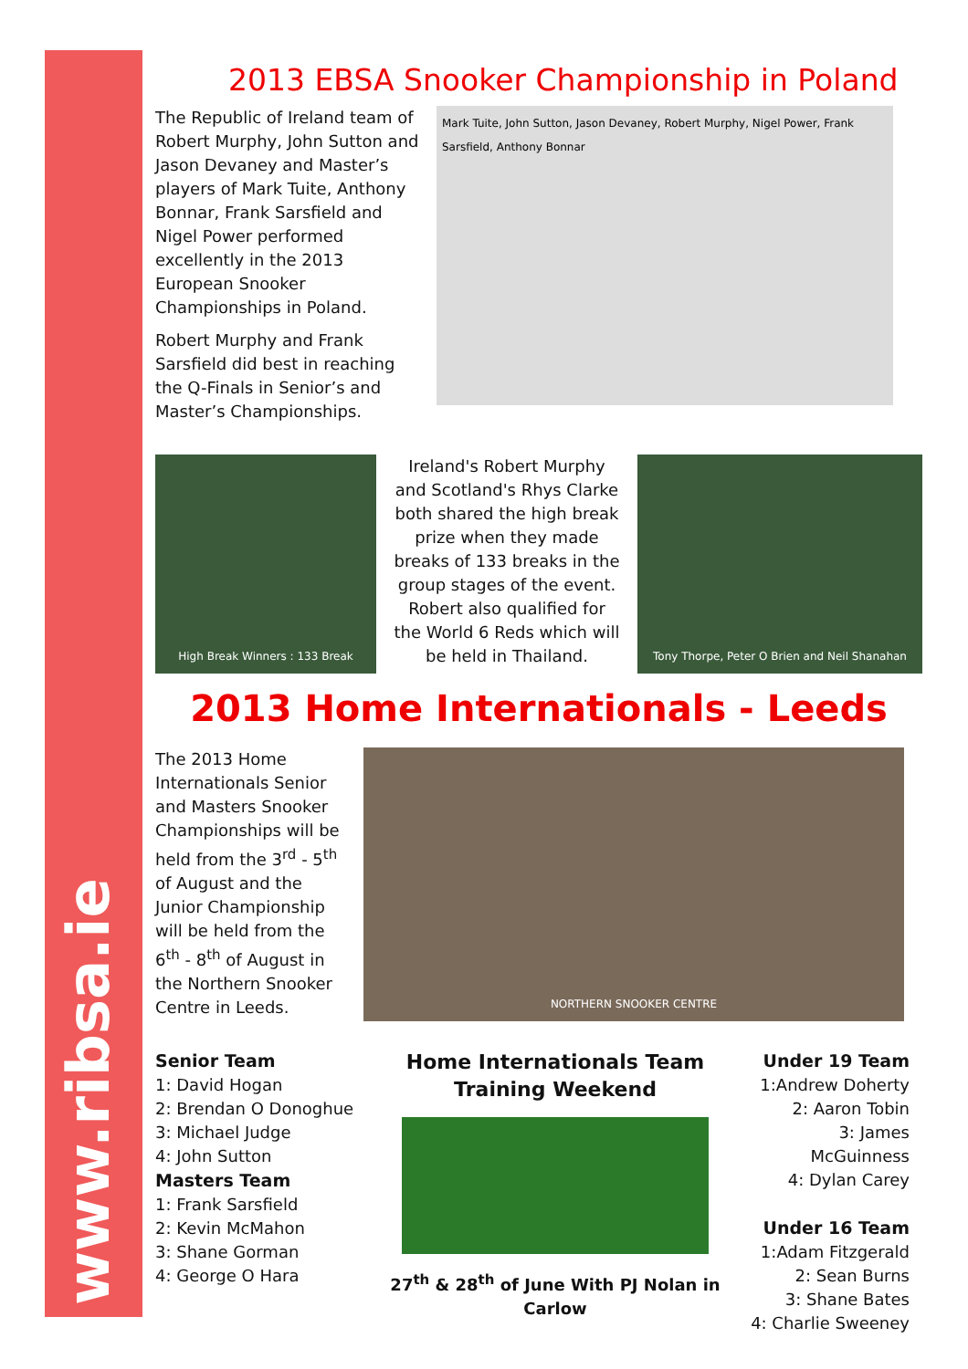www.ribsa.ie
2013 EBSA Snooker Championship in Poland
The Republic of Ireland team of Robert Murphy, John Sutton and Jason Devaney and Master’s players of Mark Tuite, Anthony Bonnar, Frank Sarsfield and Nigel Power performed excellently in the 2013 European Snooker Championships in Poland.
Robert Murphy and Frank Sarsfield did best in reaching the Q-Finals in Senior’s and Master’s Championships.
Mark Tuite, John Sutton, Jason Devaney, Robert Murphy, Nigel Power, Frank Sarsfield, Anthony Bonnar
High Break Winners : 133 Break
Ireland's Robert Murphy and Scotland's Rhys Clarke both shared the high break prize when they made breaks of 133 breaks in the group stages of the event. Robert also qualified for the World 6 Reds which will be held in Thailand.
Tony Thorpe, Peter O Brien and Neil Shanahan
2013 Home Internationals - Leeds
The 2013 Home Internationals Senior and Masters Snooker Championships will be held from the 3<sup>rd</sup> - 5<sup>th</sup> of August and the Junior Championship will be held from the 6<sup>th</sup> - 8<sup>th</sup> of August in the Northern Snooker Centre in Leeds.
NORTHERN SNOOKER CENTRE
Senior Team
1: David Hogan
2: Brendan O Donoghue
3: Michael Judge
4: John Sutton
Masters Team
1: Frank Sarsfield
2: Kevin McMahon
3: Shane Gorman
4: George O Hara
Home Internationals Team
Training Weekend
27<sup>th</sup> & 28<sup>th</sup> of June With PJ Nolan in Carlow
Under 19 Team
1:Andrew Doherty
2: Aaron Tobin
3: James McGuinness
4: Dylan Carey
Under 16 Team
1:Adam Fitzgerald
2: Sean Burns
3: Shane Bates
4: Charlie Sweeney